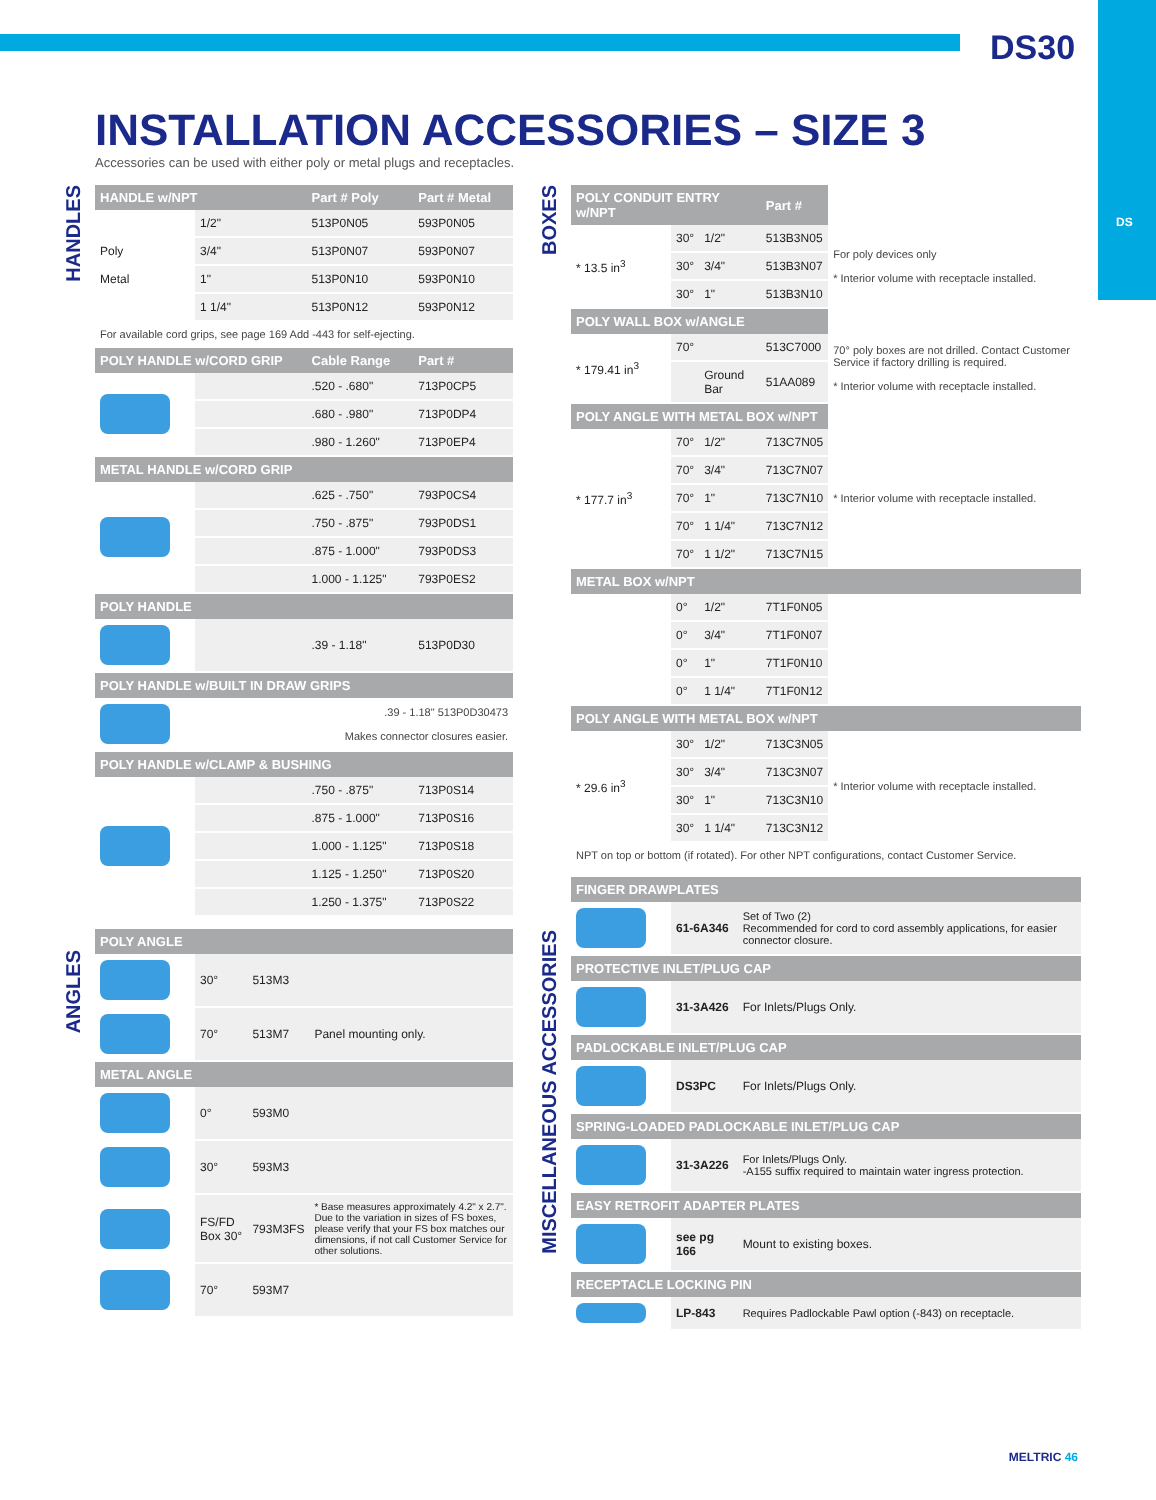DS
DS30
INSTALLATION ACCESSORIES – SIZE 3
Accessories can be used with either poly or metal plugs and receptacles.
HANDLES
ANGLES
BOXES
MISCELLANEOUS ACCESSORIES
| HANDLE w/NPT | | Part # Poly | Part # Metal |
| --- | --- | --- | --- |
| Poly Metal | 1/2" | 513P0N05 | 593P0N05 |
| | 3/4" | 513P0N07 | 593P0N07 |
| | 1" | 513P0N10 | 593P0N10 |
| | 1 1/4" | 513P0N12 | 593P0N12 |
| For available cord grips, see page 169 Add -443 for self-ejecting. | | | |
| POLY HANDLE w/CORD GRIP | | Cable Range | Part # |
| | | .520 - .680" | 713P0CP5 |
| | | .680 - .980" | 713P0DP4 |
| | | .980 - 1.260" | 713P0EP4 |
| METAL HANDLE w/CORD GRIP | | | |
| | | .625 - .750" | 793P0CS4 |
| | | .750 - .875" | 793P0DS1 |
| | | .875 - 1.000" | 793P0DS3 |
| | | 1.000 - 1.125" | 793P0ES2 |
| POLY HANDLE | | | |
| | | .39 - 1.18" | 513P0D30 |
| POLY HANDLE w/BUILT IN DRAW GRIPS | | | |
| | .39 - 1.18" 513P0D30473 Makes connector closures easier. | | |
| POLY HANDLE w/CLAMP & BUSHING | | | |
| | | .750 - .875" | 713P0S14 |
| | | .875 - 1.000" | 713P0S16 |
| | | 1.000 - 1.125" | 713P0S18 |
| | | 1.125 - 1.250" | 713P0S20 |
| | | 1.250 - 1.375" | 713P0S22 |
| POLY ANGLE | | | |
| --- | --- | --- | --- |
| | 30° | 513M3 | |
| | 70° | 513M7 | Panel mounting only. |
| METAL ANGLE | | | |
| | 0° | 593M0 | |
| | 30° | 593M3 | |
| | FS/FD Box 30° | 793M3FS | * Base measures approximately 4.2" x 2.7". Due to the variation in sizes of FS boxes, please verify that your FS box matches our dimensions, if not call Customer Service for other solutions. |
| | 70° | 593M7 | |
| POLY CONDUIT ENTRY w/NPT | | | Part # | |
| --- | --- | --- | --- | --- |
| * 13.5 in<sup>3</sup> | 30° | 1/2" | 513B3N05 | For poly devices only * Interior volume with receptacle installed. |
| | 30° | 3/4" | 513B3N07 | |
| | 30° | 1" | 513B3N10 | |
| POLY WALL BOX w/ANGLE | | | | |
| * 179.41 in<sup>3</sup> | 70° | | 513C7000 | 70° poly boxes are not drilled. Contact Customer Service if factory drilling is required. * Interior volume with receptacle installed. |
| | | Ground Bar | 51AA089 | |
| POLY ANGLE WITH METAL BOX w/NPT | | | | |
| * 177.7 in<sup>3</sup> | 70° | 1/2" | 713C7N05 | * Interior volume with receptacle installed. |
| | 70° | 3/4" | 713C7N07 | |
| | 70° | 1" | 713C7N10 | |
| | 70° | 1 1/4" | 713C7N12 | |
| | 70° | 1 1/2" | 713C7N15 | |
| METAL BOX w/NPT | | | | |
| | 0° | 1/2" | 7T1F0N05 | |
| | 0° | 3/4" | 7T1F0N07 | |
| | 0° | 1" | 7T1F0N10 | |
| | 0° | 1 1/4" | 7T1F0N12 | |
| POLY ANGLE WITH METAL BOX w/NPT | | | | |
| * 29.6 in<sup>3</sup> | 30° | 1/2" | 713C3N05 | * Interior volume with receptacle installed. |
| | 30° | 3/4" | 713C3N07 | |
| | 30° | 1" | 713C3N10 | |
| | 30° | 1 1/4" | 713C3N12 | |
| NPT on top or bottom (if rotated). For other NPT configurations, contact Customer Service. | | | | |
| FINGER DRAWPLATES | | |
| --- | --- | --- |
| | 61-6A346 | Set of Two (2) Recommended for cord to cord assembly applications, for easier connector closure. |
| PROTECTIVE INLET/PLUG CAP | | |
| | 31-3A426 | For Inlets/Plugs Only. |
| PADLOCKABLE INLET/PLUG CAP | | |
| | DS3PC | For Inlets/Plugs Only. |
| SPRING-LOADED PADLOCKABLE INLET/PLUG CAP | | |
| | 31-3A226 | For Inlets/Plugs Only. -A155 suffix required to maintain water ingress protection. |
| EASY RETROFIT ADAPTER PLATES | | |
| | see pg 166 | Mount to existing boxes. |
| RECEPTACLE LOCKING PIN | | |
| | LP-843 | Requires Padlockable Pawl option (-843) on receptacle. |
MELTRIC 46